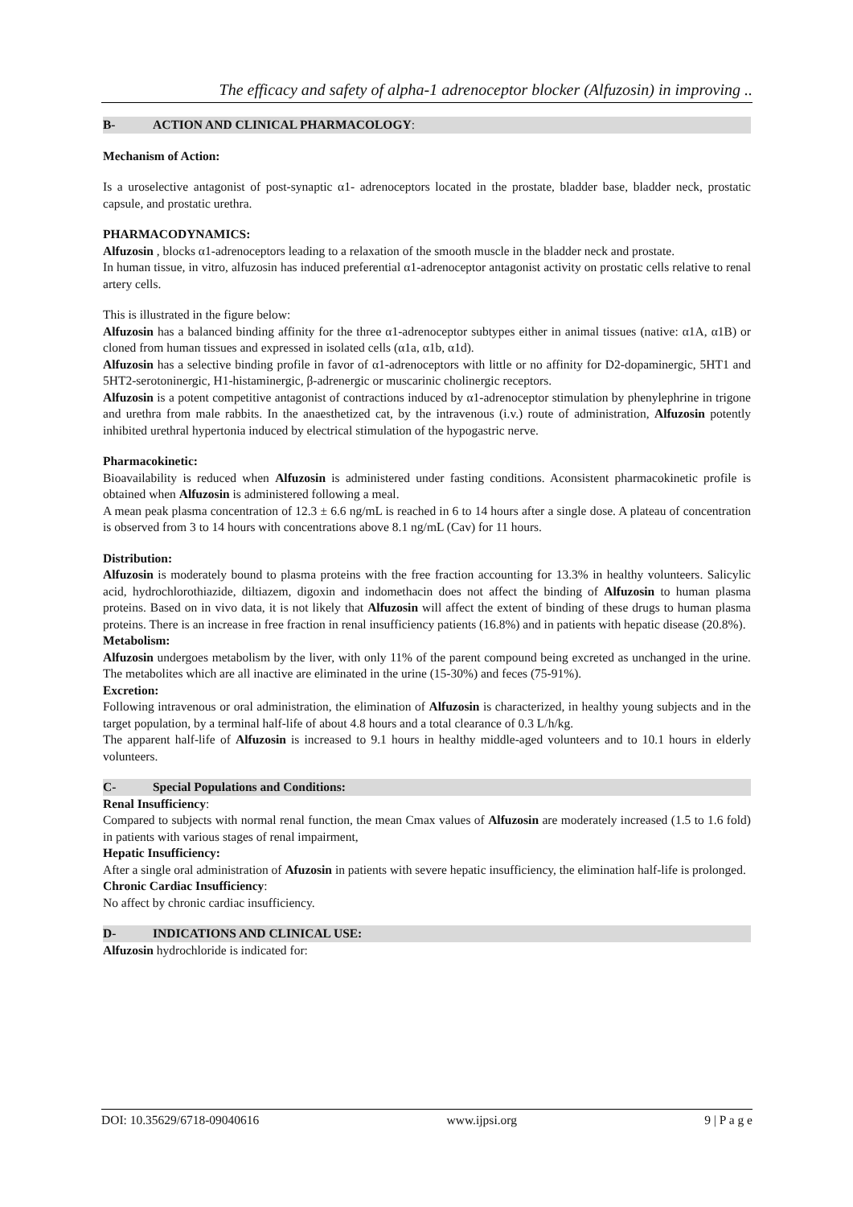The efficacy and safety of alpha-1 adrenoceptor blocker (Alfuzosin) in improving ..
B- ACTION AND CLINICAL PHARMACOLOGY:
Mechanism of Action:
Is a uroselective antagonist of post-synaptic α1- adrenoceptors located in the prostate, bladder base, bladder neck, prostatic capsule, and prostatic urethra.
PHARMACODYNAMICS:
Alfuzosin , blocks α1-adrenoceptors leading to a relaxation of the smooth muscle in the bladder neck and prostate.
In human tissue, in vitro, alfuzosin has induced preferential α1-adrenoceptor antagonist activity on prostatic cells relative to renal artery cells.
This is illustrated in the figure below:
Alfuzosin has a balanced binding affinity for the three α1-adrenoceptor subtypes either in animal tissues (native: α1A, α1B) or cloned from human tissues and expressed in isolated cells (α1a, α1b, α1d).
Alfuzosin has a selective binding profile in favor of α1-adrenoceptors with little or no affinity for D2-dopaminergic, 5HT1 and 5HT2-serotoninergic, H1-histaminergic, β-adrenergic or muscarinic cholinergic receptors.
Alfuzosin is a potent competitive antagonist of contractions induced by α1-adrenoceptor stimulation by phenylephrine in trigone and urethra from male rabbits. In the anaesthetized cat, by the intravenous (i.v.) route of administration, Alfuzosin potently inhibited urethral hypertonia induced by electrical stimulation of the hypogastric nerve.
Pharmacokinetic:
Bioavailability is reduced when Alfuzosin is administered under fasting conditions. Aconsistent pharmacokinetic profile is obtained when Alfuzosin is administered following a meal.
A mean peak plasma concentration of 12.3 ± 6.6 ng/mL is reached in 6 to 14 hours after a single dose. A plateau of concentration is observed from 3 to 14 hours with concentrations above 8.1 ng/mL (Cav) for 11 hours.
Distribution:
Alfuzosin is moderately bound to plasma proteins with the free fraction accounting for 13.3% in healthy volunteers. Salicylic acid, hydrochlorothiazide, diltiazem, digoxin and indomethacin does not affect the binding of Alfuzosin to human plasma proteins. Based on in vivo data, it is not likely that Alfuzosin will affect the extent of binding of these drugs to human plasma proteins. There is an increase in free fraction in renal insufficiency patients (16.8%) and in patients with hepatic disease (20.8%).
Metabolism:
Alfuzosin undergoes metabolism by the liver, with only 11% of the parent compound being excreted as unchanged in the urine. The metabolites which are all inactive are eliminated in the urine (15-30%) and feces (75-91%).
Excretion:
Following intravenous or oral administration, the elimination of Alfuzosin is characterized, in healthy young subjects and in the target population, by a terminal half-life of about 4.8 hours and a total clearance of 0.3 L/h/kg.
The apparent half-life of Alfuzosin is increased to 9.1 hours in healthy middle-aged volunteers and to 10.1 hours in elderly volunteers.
C- Special Populations and Conditions:
Renal Insufficiency:
Compared to subjects with normal renal function, the mean Cmax values of Alfuzosin are moderately increased (1.5 to 1.6 fold) in patients with various stages of renal impairment,
Hepatic Insufficiency:
After a single oral administration of Afuzosin in patients with severe hepatic insufficiency, the elimination half-life is prolonged.
Chronic Cardiac Insufficiency:
No affect by chronic cardiac insufficiency.
D- INDICATIONS AND CLINICAL USE:
Alfuzosin hydrochloride is indicated for:
DOI: 10.35629/6718-09040616 www.ijpsi.org 9 | P a g e